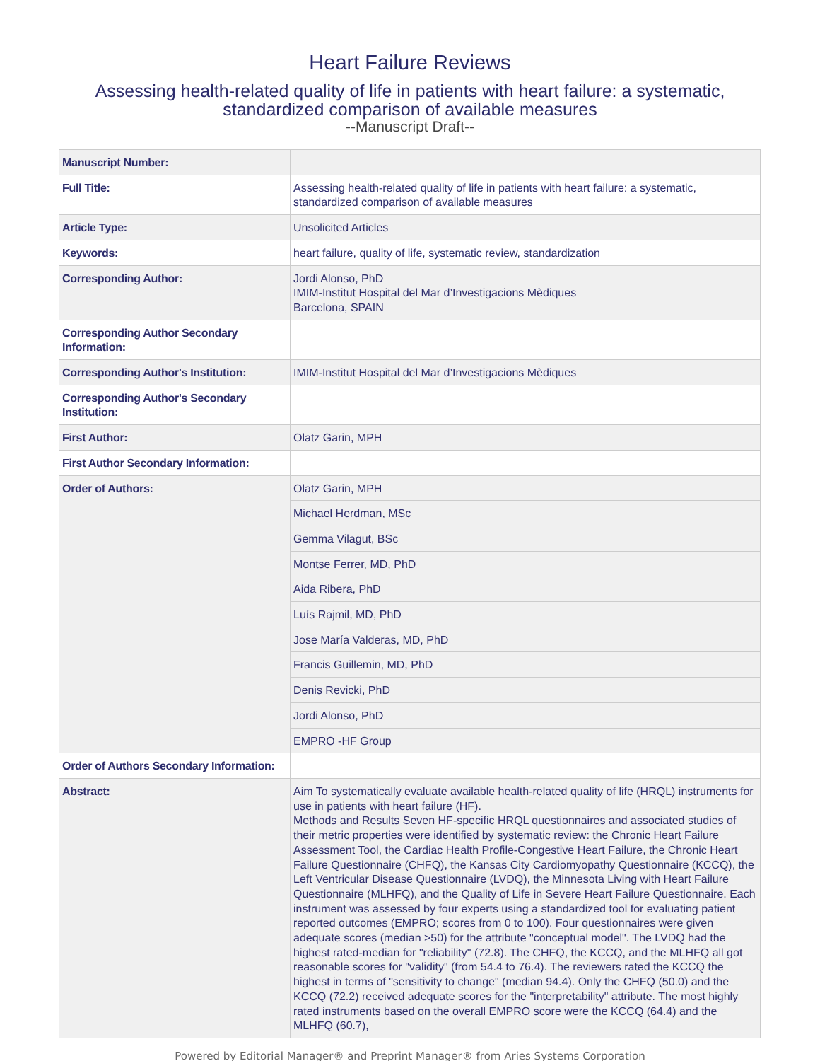Heart Failure Reviews
Assessing health-related quality of life in patients with heart failure: a systematic,
standardized comparison of available measures
--Manuscript Draft--
| Manuscript Number: | |
| Full Title: | Assessing health-related quality of life in patients with heart failure: a systematic, standardized comparison of available measures |
| Article Type: | Unsolicited Articles |
| Keywords: | heart failure, quality of life, systematic review, standardization |
| Corresponding Author: | Jordi Alonso, PhD IMIM-Institut Hospital del Mar d’Investigacions Mèdiques Barcelona, SPAIN |
| Corresponding Author Secondary Information: | |
| Corresponding Author's Institution: | IMIM-Institut Hospital del Mar d’Investigacions Mèdiques |
| Corresponding Author's Secondary Institution: | |
| First Author: | Olatz Garin, MPH |
| First Author Secondary Information: | |
| Order of Authors: | Olatz Garin, MPH |
| | Michael Herdman, MSc |
| | Gemma Vilagut, BSc |
| | Montse Ferrer, MD, PhD |
| | Aida Ribera, PhD |
| | Luís Rajmil, MD, PhD |
| | Jose María Valderas, MD, PhD |
| | Francis Guillemin, MD, PhD |
| | Denis Revicki, PhD |
| | Jordi Alonso, PhD |
| | EMPRO -HF Group |
| Order of Authors Secondary Information: | |
| Abstract: | Aim To systematically evaluate available health-related quality of life (HRQL) instruments for use in patients with heart failure (HF). Methods and Results Seven HF-specific HRQL questionnaires and associated studies of their metric properties were identified by systematic review: the Chronic Heart Failure Assessment Tool, the Cardiac Health Profile-Congestive Heart Failure, the Chronic Heart Failure Questionnaire (CHFQ), the Kansas City Cardiomyopathy Questionnaire (KCCQ), the Left Ventricular Disease Questionnaire (LVDQ), the Minnesota Living with Heart Failure Questionnaire (MLHFQ), and the Quality of Life in Severe Heart Failure Questionnaire. Each instrument was assessed by four experts using a standardized tool for evaluating patient reported outcomes (EMPRO; scores from 0 to 100). Four questionnaires were given adequate scores (median >50) for the attribute "conceptual model". The LVDQ had the highest rated-median for "reliability" (72.8). The CHFQ, the KCCQ, and the MLHFQ all got reasonable scores for "validity" (from 54.4 to 76.4). The reviewers rated the KCCQ the highest in terms of "sensitivity to change" (median 94.4). Only the CHFQ (50.0) and the KCCQ (72.2) received adequate scores for the "interpretability" attribute. The most highly rated instruments based on the overall EMPRO score were the KCCQ (64.4) and the MLHFQ (60.7), |
Powered by Editorial Manager® and Preprint Manager® from Aries Systems Corporation